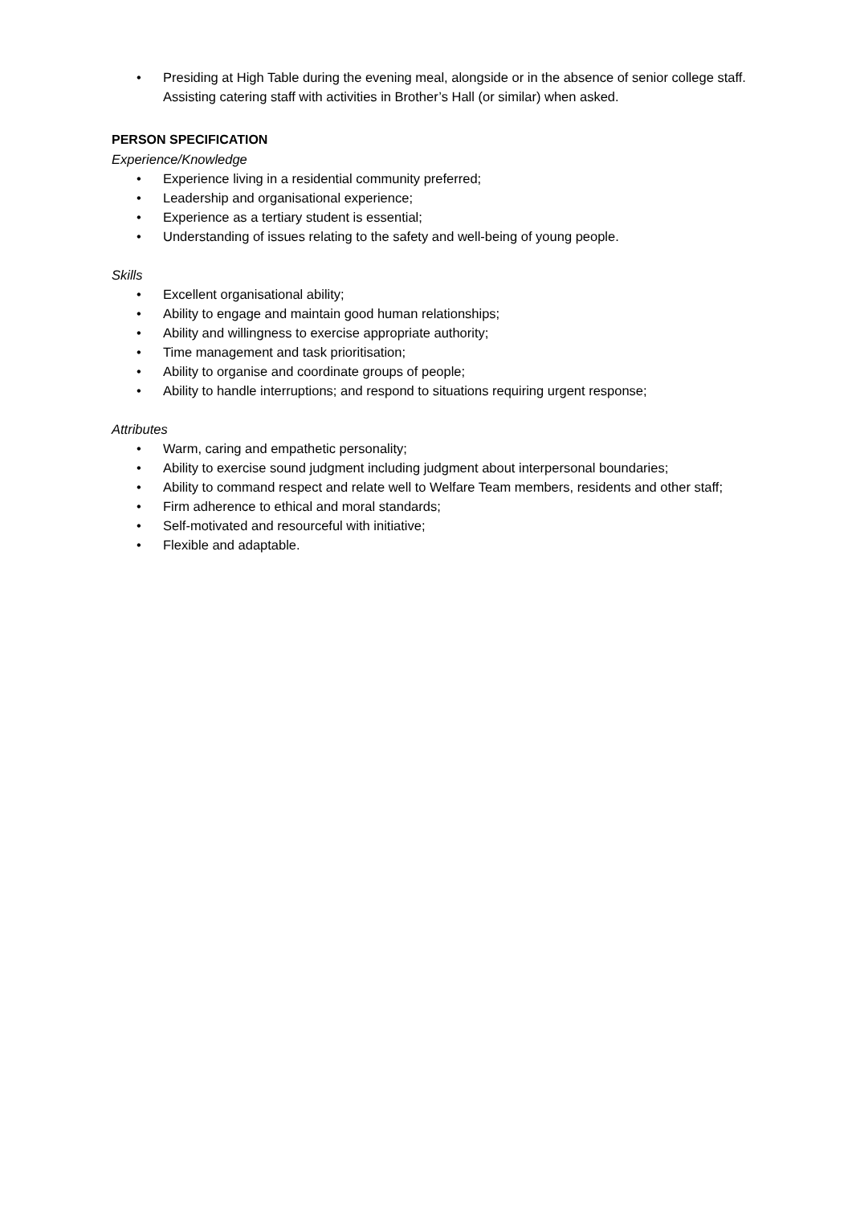• Presiding at High Table during the evening meal, alongside or in the absence of senior college staff. Assisting catering staff with activities in Brother’s Hall (or similar) when asked.
PERSON SPECIFICATION
Experience/Knowledge
• Experience living in a residential community preferred;
• Leadership and organisational experience;
• Experience as a tertiary student is essential;
• Understanding of issues relating to the safety and well-being of young people.
Skills
• Excellent organisational ability;
• Ability to engage and maintain good human relationships;
• Ability and willingness to exercise appropriate authority;
• Time management and task prioritisation;
• Ability to organise and coordinate groups of people;
• Ability to handle interruptions; and respond to situations requiring urgent response;
Attributes
• Warm, caring and empathetic personality;
• Ability to exercise sound judgment including judgment about interpersonal boundaries;
• Ability to command respect and relate well to Welfare Team members, residents and other staff;
• Firm adherence to ethical and moral standards;
• Self-motivated and resourceful with initiative;
• Flexible and adaptable.